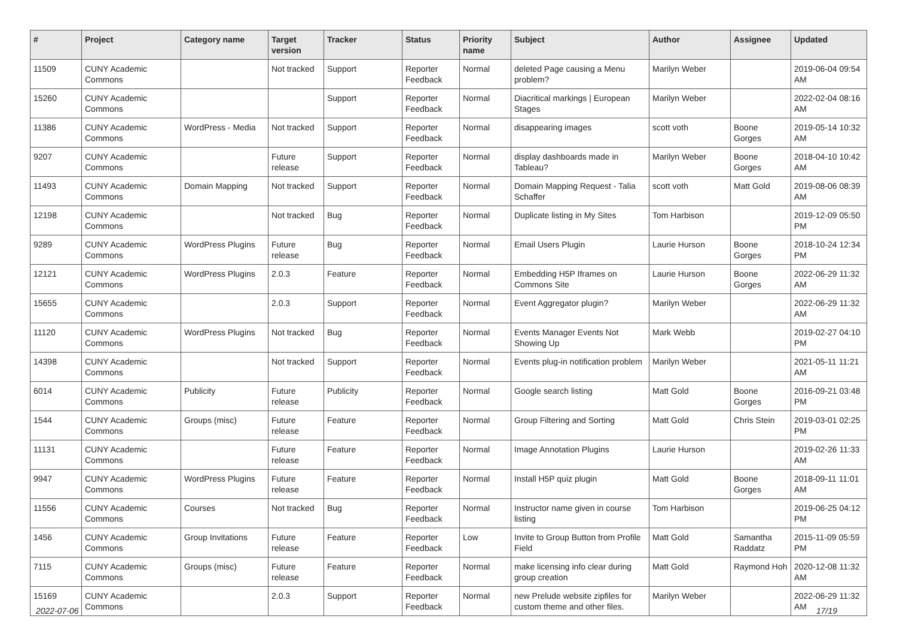| # | Project | Category name | Target version | Tracker | Status | Priority name | Subject | Author | Assignee | Updated |
| --- | --- | --- | --- | --- | --- | --- | --- | --- | --- | --- |
| 11509 | CUNY Academic Commons | | Not tracked | Support | Reporter Feedback | Normal | deleted Page causing a Menu problem? | Marilyn Weber | | 2019-06-04 09:54 AM |
| 15260 | CUNY Academic Commons | | | Support | Reporter Feedback | Normal | Diacritical markings / European Stages | Marilyn Weber | | 2022-02-04 08:16 AM |
| 11386 | CUNY Academic Commons | WordPress - Media | Not tracked | Support | Reporter Feedback | Normal | disappearing images | scott voth | Boone Gorges | 2019-05-14 10:32 AM |
| 9207 | CUNY Academic Commons | | Future release | Support | Reporter Feedback | Normal | display dashboards made in Tableau? | Marilyn Weber | Boone Gorges | 2018-04-10 10:42 AM |
| 11493 | CUNY Academic Commons | Domain Mapping | Not tracked | Support | Reporter Feedback | Normal | Domain Mapping Request - Talia Schaffer | scott voth | Matt Gold | 2019-08-06 08:39 AM |
| 12198 | CUNY Academic Commons | | Not tracked | Bug | Reporter Feedback | Normal | Duplicate listing in My Sites | Tom Harbison | | 2019-12-09 05:50 PM |
| 9289 | CUNY Academic Commons | WordPress Plugins | Future release | Bug | Reporter Feedback | Normal | Email Users Plugin | Laurie Hurson | Boone Gorges | 2018-10-24 12:34 PM |
| 12121 | CUNY Academic Commons | WordPress Plugins | 2.0.3 | Feature | Reporter Feedback | Normal | Embedding H5P Iframes on Commons Site | Laurie Hurson | Boone Gorges | 2022-06-29 11:32 AM |
| 15655 | CUNY Academic Commons | | 2.0.3 | Support | Reporter Feedback | Normal | Event Aggregator plugin? | Marilyn Weber | | 2022-06-29 11:32 AM |
| 11120 | CUNY Academic Commons | WordPress Plugins | Not tracked | Bug | Reporter Feedback | Normal | Events Manager Events Not Showing Up | Mark Webb | | 2019-02-27 04:10 PM |
| 14398 | CUNY Academic Commons | | Not tracked | Support | Reporter Feedback | Normal | Events plug-in notification problem | Marilyn Weber | | 2021-05-11 11:21 AM |
| 6014 | CUNY Academic Commons | Publicity | Future release | Publicity | Reporter Feedback | Normal | Google search listing | Matt Gold | Boone Gorges | 2016-09-21 03:48 PM |
| 1544 | CUNY Academic Commons | Groups (misc) | Future release | Feature | Reporter Feedback | Normal | Group Filtering and Sorting | Matt Gold | Chris Stein | 2019-03-01 02:25 PM |
| 11131 | CUNY Academic Commons | | Future release | Feature | Reporter Feedback | Normal | Image Annotation Plugins | Laurie Hurson | | 2019-02-26 11:33 AM |
| 9947 | CUNY Academic Commons | WordPress Plugins | Future release | Feature | Reporter Feedback | Normal | Install H5P quiz plugin | Matt Gold | Boone Gorges | 2018-09-11 11:01 AM |
| 11556 | CUNY Academic Commons | Courses | Not tracked | Bug | Reporter Feedback | Normal | Instructor name given in course listing | Tom Harbison | | 2019-06-25 04:12 PM |
| 1456 | CUNY Academic Commons | Group Invitations | Future release | Feature | Reporter Feedback | Low | Invite to Group Button from Profile Field | Matt Gold | Samantha Raddatz | 2015-11-09 05:59 PM |
| 7115 | CUNY Academic Commons | Groups (misc) | Future release | Feature | Reporter Feedback | Normal | make licensing info clear during group creation | Matt Gold | Raymond Hoh | 2020-12-08 11:32 AM |
| 15169 | CUNY Academic Commons | | 2.0.3 | Support | Reporter Feedback | Normal | new Prelude website zipfiles for custom theme and other files. | Marilyn Weber | | 2022-06-29 11:32 AM |
2022-07-06 17/19